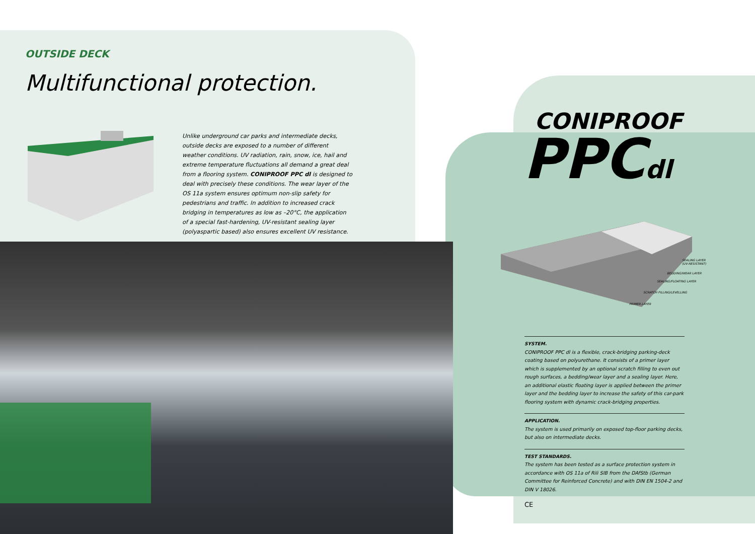OUTSIDE DECK
Multifunctional protection.
Unlike underground car parks and intermediate decks, outside decks are exposed to a number of different weather conditions. UV radiation, rain, snow, ice, hail and extreme temperature fluctuations all demand a great deal from a flooring system. CONIPROOF PPC dl is designed to deal with precisely these conditions. The wear layer of the OS 11a system ensures optimum non-slip safety for pedestrians and traffic. In addition to increased crack bridging in temperatures as low as –20°C, the application of a special fast-hardening, UV-resistant sealing layer (polyaspartic based) also ensures excellent UV resistance.
CONIPROOF
PPCdl
SEALING LAYER
(UV-RESISTANT)
BEDDING/WEAR LAYER
SEALING/FLOATING LAYER
SCRATCH FILLING/LEVELLING
PRIMER LAYER
SYSTEM.
CONIPROOF PPC dl is a flexible, crack-bridging parking-deck coating based on polyurethane. It consists of a primer layer which is supplemented by an optional scratch filling to even out rough surfaces, a bedding/wear layer and a sealing layer. Here, an additional elastic floating layer is applied between the primer layer and the bedding layer to increase the safety of this car-park flooring system with dynamic crack-bridging properties.
APPLICATION.
The system is used primarily on exposed top-floor parking decks, but also on intermediate decks.
TEST STANDARDS.
The system has been tested as a surface protection system in accordance with OS 11a of Rili SIB from the DAfStb (German Committee for Reinforced Concrete) and with DIN EN 1504-2 and DIN V 18026.
CE